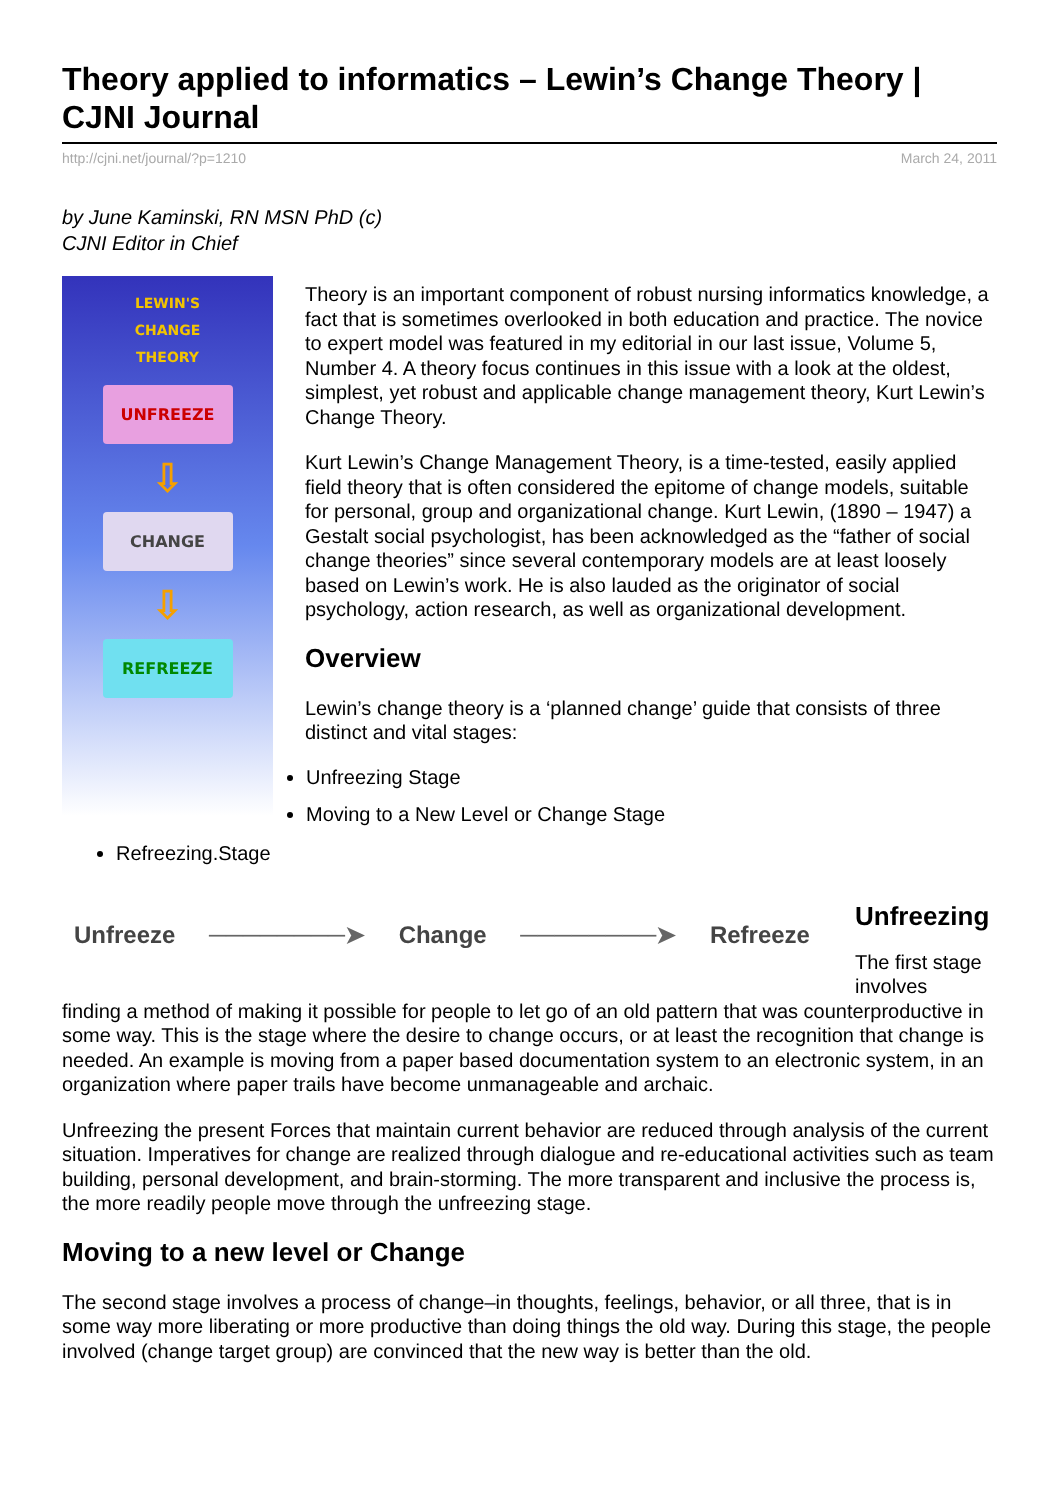Theory applied to informatics – Lewin’s Change Theory | CJNI Journal
http://cjni.net/journal/?p=1210 March 24, 2011
by June Kaminski, RN MSN PhD (c)
CJNI Editor in Chief
LEWIN'S
CHANGE
THEORY
UNFREEZE
⇩
CHANGE
⇩
REFREEZE
Theory is an important component of robust nursing informatics knowledge, a fact that is sometimes overlooked in both education and practice. The novice to expert model was featured in my editorial in our last issue, Volume 5, Number 4. A theory focus continues in this issue with a look at the oldest, simplest, yet robust and applicable change management theory, Kurt Lewin’s Change Theory.
Kurt Lewin’s Change Management Theory, is a time-tested, easily applied field theory that is often considered the epitome of change models, suitable for personal, group and organizational change. Kurt Lewin, (1890 – 1947) a Gestalt social psychologist, has been acknowledged as the “father of social change theories” since several contemporary models are at least loosely based on Lewin’s work. He is also lauded as the originator of social psychology, action research, as well as organizational development.
Overview
Lewin’s change theory is a ‘planned change’ guide that consists of three distinct and vital stages:
Unfreezing Stage
Moving to a New Level or Change Stage
Refreezing.Stage
Unfreeze ────────➤ Change ────────➤ Refreeze
Unfreezing
The first stage involves
finding a method of making it possible for people to let go of an old pattern that was counterproductive in some way. This is the stage where the desire to change occurs, or at least the recognition that change is needed. An example is moving from a paper based documentation system to an electronic system, in an organization where paper trails have become unmanageable and archaic.
Unfreezing the present Forces that maintain current behavior are reduced through analysis of the current situation. Imperatives for change are realized through dialogue and re-educational activities such as team building, personal development, and brain-storming. The more transparent and inclusive the process is, the more readily people move through the unfreezing stage.
Moving to a new level or Change
The second stage involves a process of change–in thoughts, feelings, behavior, or all three, that is in some way more liberating or more productive than doing things the old way. During this stage, the people involved (change target group) are convinced that the new way is better than the old.